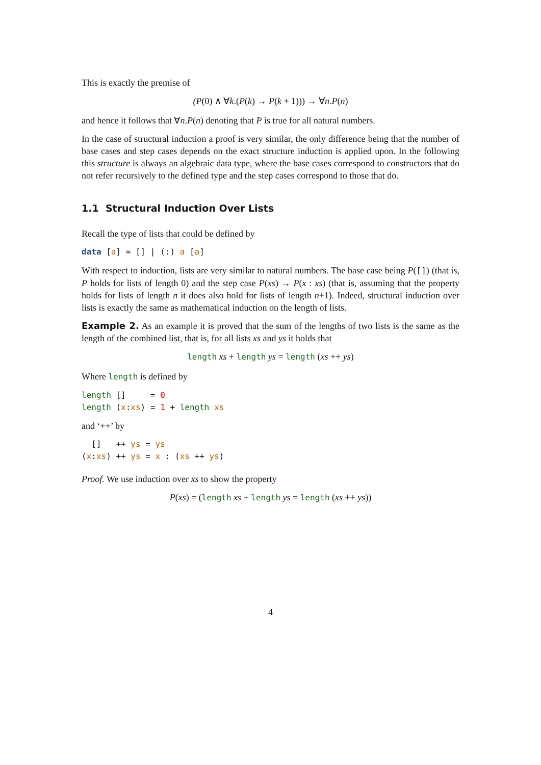This is exactly the premise of
(P(0) ∧ ∀k.(P(k) → P(k + 1))) → ∀n.P(n)
and hence it follows that ∀n.P(n) denoting that P is true for all natural numbers.
In the case of structural induction a proof is very similar, the only difference being that the number of base cases and step cases depends on the exact structure induction is applied upon. In the following this structure is always an algebraic data type, where the base cases correspond to constructors that do not refer recursively to the defined type and the step cases correspond to those that do.
1.1 Structural Induction Over Lists
Recall the type of lists that could be defined by
data [a] = [] | (:) a [a]
With respect to induction, lists are very similar to natural numbers. The base case being P([]) (that is, P holds for lists of length 0) and the step case P(xs) → P(x : xs) (that is, assuming that the property holds for lists of length n it does also hold for lists of length n+1). Indeed, structural induction over lists is exactly the same as mathematical induction on the length of lists.
Example 2. As an example it is proved that the sum of the lengths of two lists is the same as the length of the combined list, that is, for all lists xs and ys it holds that
length xs + length ys = length (xs ++ ys)
Where length is defined by
length []     = 0
length (x:xs) = 1 + length xs
and ‘++’ by
  []   ++ ys = ys
(x:xs) ++ ys = x : (xs ++ ys)
Proof. We use induction over xs to show the property
P(xs) = (length xs + length ys = length (xs ++ ys))
4